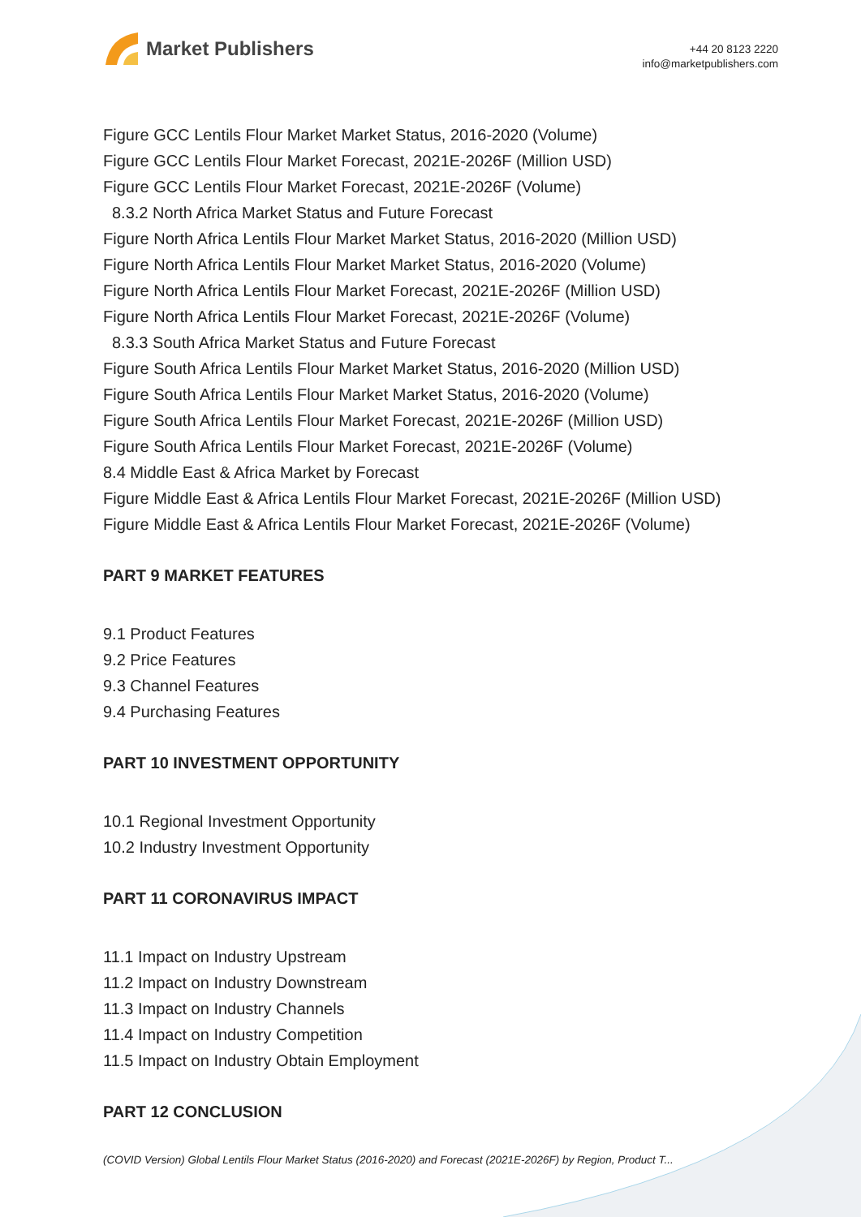Market Publishers
+44 20 8123 2220
info@marketpublishers.com
Figure GCC Lentils Flour Market Market Status, 2016-2020 (Volume)
Figure GCC Lentils Flour Market Forecast, 2021E-2026F (Million USD)
Figure GCC Lentils Flour Market Forecast, 2021E-2026F (Volume)
8.3.2 North Africa Market Status and Future Forecast
Figure North Africa Lentils Flour Market Market Status, 2016-2020 (Million USD)
Figure North Africa Lentils Flour Market Market Status, 2016-2020 (Volume)
Figure North Africa Lentils Flour Market Forecast, 2021E-2026F (Million USD)
Figure North Africa Lentils Flour Market Forecast, 2021E-2026F (Volume)
8.3.3 South Africa Market Status and Future Forecast
Figure South Africa Lentils Flour Market Market Status, 2016-2020 (Million USD)
Figure South Africa Lentils Flour Market Market Status, 2016-2020 (Volume)
Figure South Africa Lentils Flour Market Forecast, 2021E-2026F (Million USD)
Figure South Africa Lentils Flour Market Forecast, 2021E-2026F (Volume)
8.4 Middle East & Africa Market by Forecast
Figure Middle East & Africa Lentils Flour Market Forecast, 2021E-2026F (Million USD)
Figure Middle East & Africa Lentils Flour Market Forecast, 2021E-2026F (Volume)
PART 9 MARKET FEATURES
9.1 Product Features
9.2 Price Features
9.3 Channel Features
9.4 Purchasing Features
PART 10 INVESTMENT OPPORTUNITY
10.1 Regional Investment Opportunity
10.2 Industry Investment Opportunity
PART 11 CORONAVIRUS IMPACT
11.1 Impact on Industry Upstream
11.2 Impact on Industry Downstream
11.3 Impact on Industry Channels
11.4 Impact on Industry Competition
11.5 Impact on Industry Obtain Employment
PART 12 CONCLUSION
(COVID Version) Global Lentils Flour Market Status (2016-2020) and Forecast (2021E-2026F) by Region, Product T...